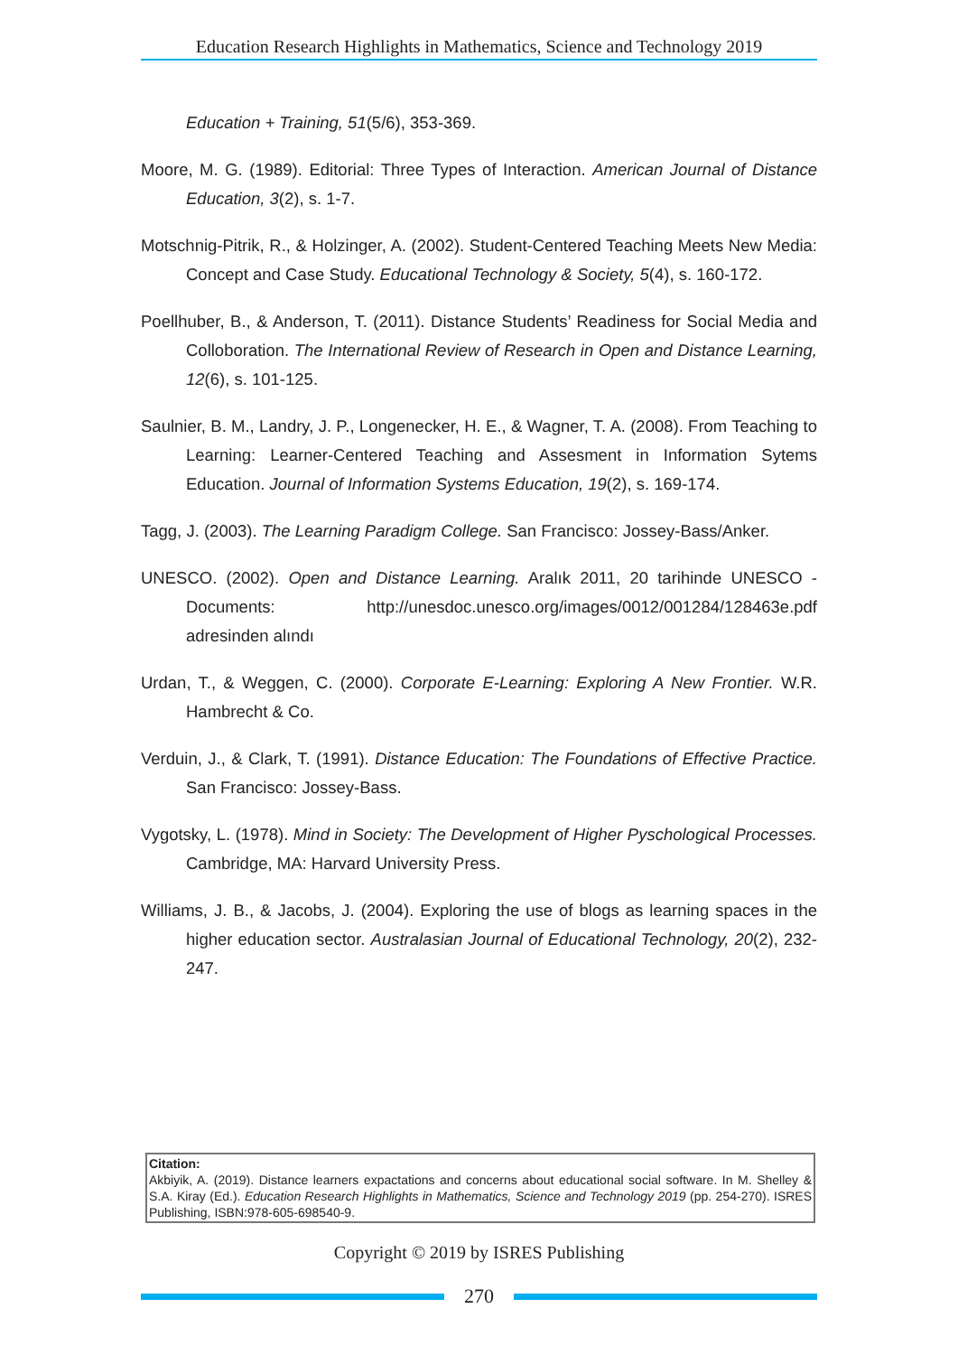Education Research Highlights in Mathematics, Science and Technology 2019
Education + Training, 51(5/6), 353-369.
Moore, M. G. (1989). Editorial: Three Types of Interaction. American Journal of Distance Education, 3(2), s. 1-7.
Motschnig-Pitrik, R., & Holzinger, A. (2002). Student-Centered Teaching Meets New Media: Concept and Case Study. Educational Technology & Society, 5(4), s. 160-172.
Poellhuber, B., & Anderson, T. (2011). Distance Students’ Readiness for Social Media and Colloboration. The International Review of Research in Open and Distance Learning, 12(6), s. 101-125.
Saulnier, B. M., Landry, J. P., Longenecker, H. E., & Wagner, T. A. (2008). From Teaching to Learning: Learner-Centered Teaching and Assesment in Information Sytems Education. Journal of Information Systems Education, 19(2), s. 169-174.
Tagg, J. (2003). The Learning Paradigm College. San Francisco: Jossey-Bass/Anker.
UNESCO. (2002). Open and Distance Learning. Aralık 2011, 20 tarihinde UNESCO - Documents: http://unesdoc.unesco.org/images/0012/001284/128463e.pdf adresinden alındı
Urdan, T., & Weggen, C. (2000). Corporate E-Learning: Exploring A New Frontier. W.R. Hambrecht & Co.
Verduin, J., & Clark, T. (1991). Distance Education: The Foundations of Effective Practice. San Francisco: Jossey-Bass.
Vygotsky, L. (1978). Mind in Society: The Development of Higher Pyschological Processes. Cambridge, MA: Harvard University Press.
Williams, J. B., & Jacobs, J. (2004). Exploring the use of blogs as learning spaces in the higher education sector. Australasian Journal of Educational Technology, 20(2), 232-247.
Citation:
Akbiyik, A. (2019). Distance learners expactations and concerns about educational social software. In M. Shelley & S.A. Kiray (Ed.). Education Research Highlights in Mathematics, Science and Technology 2019 (pp. 254-270). ISRES Publishing, ISBN:978-605-698540-9.
Copyright © 2019 by ISRES Publishing
270